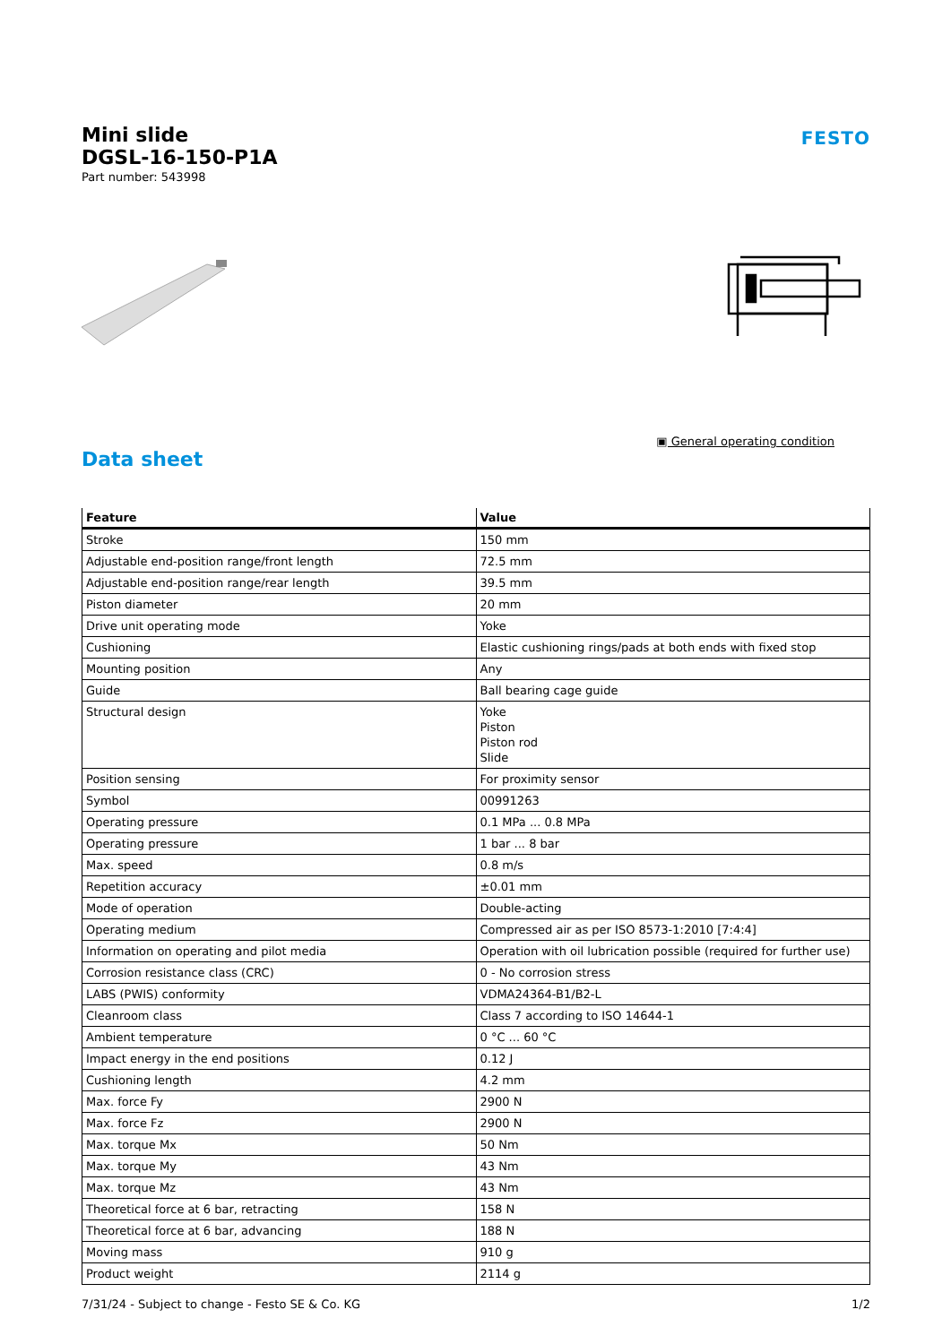Mini slide
DGSL-16-150-P1A
Part number: 543998
FESTO
▣ General operating condition
Data sheet
| Feature | Value |
| --- | --- |
| Stroke | 150 mm |
| Adjustable end-position range/front length | 72.5 mm |
| Adjustable end-position range/rear length | 39.5 mm |
| Piston diameter | 20 mm |
| Drive unit operating mode | Yoke |
| Cushioning | Elastic cushioning rings/pads at both ends with fixed stop |
| Mounting position | Any |
| Guide | Ball bearing cage guide |
| Structural design | Yoke Piston Piston rod Slide |
| Position sensing | For proximity sensor |
| Symbol | 00991263 |
| Operating pressure | 0.1 MPa ... 0.8 MPa |
| Operating pressure | 1 bar ... 8 bar |
| Max. speed | 0.8 m/s |
| Repetition accuracy | ±0.01 mm |
| Mode of operation | Double-acting |
| Operating medium | Compressed air as per ISO 8573-1:2010 [7:4:4] |
| Information on operating and pilot media | Operation with oil lubrication possible (required for further use) |
| Corrosion resistance class (CRC) | 0 - No corrosion stress |
| LABS (PWIS) conformity | VDMA24364-B1/B2-L |
| Cleanroom class | Class 7 according to ISO 14644-1 |
| Ambient temperature | 0 °C ... 60 °C |
| Impact energy in the end positions | 0.12 J |
| Cushioning length | 4.2 mm |
| Max. force Fy | 2900 N |
| Max. force Fz | 2900 N |
| Max. torque Mx | 50 Nm |
| Max. torque My | 43 Nm |
| Max. torque Mz | 43 Nm |
| Theoretical force at 6 bar, retracting | 158 N |
| Theoretical force at 6 bar, advancing | 188 N |
| Moving mass | 910 g |
| Product weight | 2114 g |
7/31/24 - Subject to change - Festo SE & Co. KG 1/2